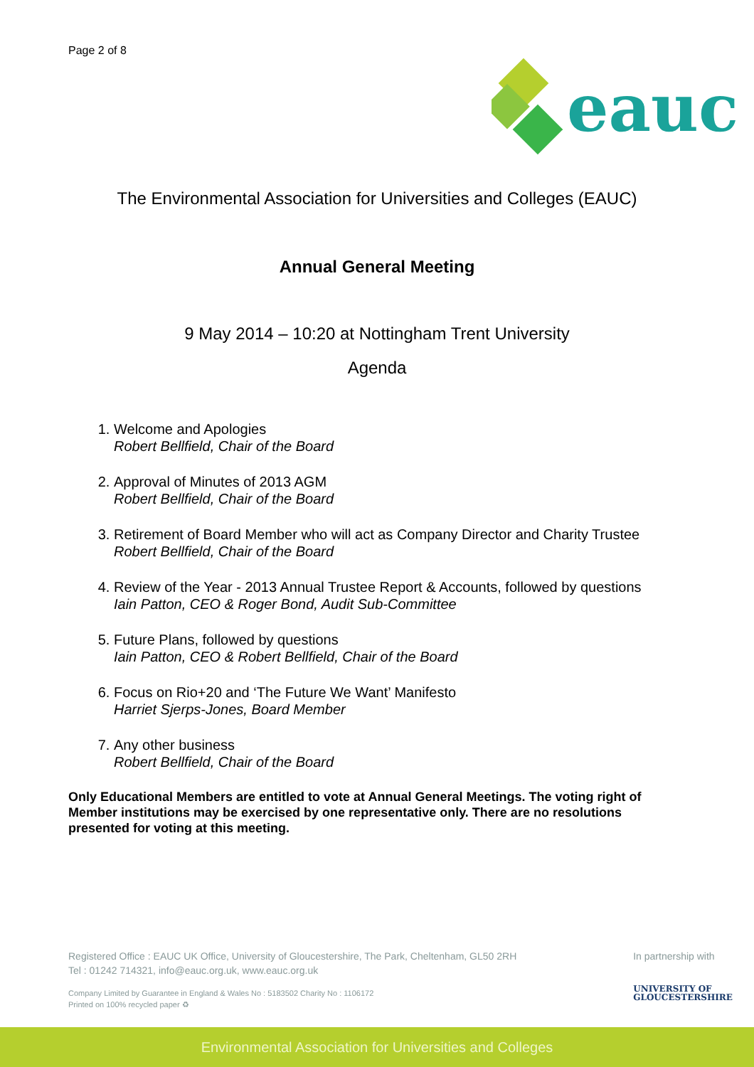Page 2 of 8
eauc
The Environmental Association for Universities and Colleges (EAUC)
Annual General Meeting
9 May 2014 – 10:20 at Nottingham Trent University
Agenda
1. Welcome and Apologies
Robert Bellfield, Chair of the Board
2. Approval of Minutes of 2013 AGM
Robert Bellfield, Chair of the Board
3. Retirement of Board Member who will act as Company Director and Charity Trustee
Robert Bellfield, Chair of the Board
4. Review of the Year - 2013 Annual Trustee Report & Accounts, followed by questions
Iain Patton, CEO & Roger Bond, Audit Sub-Committee
5. Future Plans, followed by questions
Iain Patton, CEO & Robert Bellfield, Chair of the Board
6. Focus on Rio+20 and ‘The Future We Want’ Manifesto
Harriet Sjerps-Jones, Board Member
7. Any other business
Robert Bellfield, Chair of the Board
Only Educational Members are entitled to vote at Annual General Meetings. The voting right of Member institutions may be exercised by one representative only. There are no resolutions presented for voting at this meeting.
Registered Office : EAUC UK Office, University of Gloucestershire, The Park, Cheltenham, GL50 2RH
Tel : 01242 714321, info@eauc.org.uk, www.eauc.org.uk
Company Limited by Guarantee in England & Wales No : 5183502 Charity No : 1106172
Printed on 100% recycled paper ♻
In partnership with
UNIVERSITY OF
GLOUCESTERSHIRE
Environmental Association for Universities and Colleges